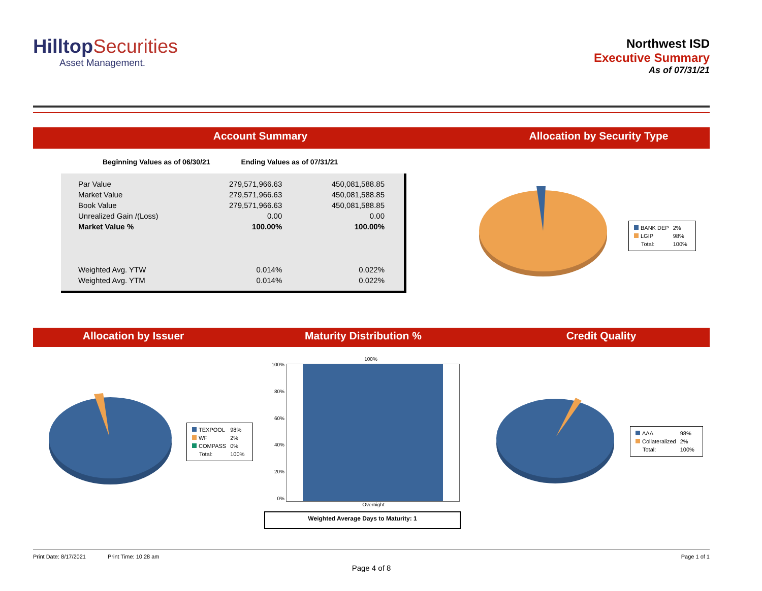HilltopSecurities
Asset Management.
Northwest ISD
Executive Summary
As of 07/31/21
Account Summary Allocation by Security Type
| Beginning Values as of 06/30/21 | Ending Values as of 07/31/21 |
| --- | --- |
| Par Value | 279,571,966.63 | 450,081,588.85 |
| Market Value | 279,571,966.63 | 450,081,588.85 |
| Book Value | 279,571,966.63 | 450,081,588.85 |
| Unrealized Gain /(Loss) | 0.00 | 0.00 |
| Market Value % | 100.00% | 100.00% |
| Weighted Avg. YTW | 0.014% | 0.022% |
| Weighted Avg. YTM | 0.014% | 0.022% |
| BANK DEP | 2% |
| LGIP | 98% |
| Total: | 100% |
Allocation by Issuer Maturity Distribution % Credit Quality
| TEXPOOL | 98% |
| WF | 2% |
| COMPASS | 0% |
| Total: | 100% |
100%
100%
80%
60%
40%
20%
0%
Overnight
Weighted Average Days to Maturity: 1
| AAA | 98% |
| Collateralized | 2% |
| Total: | 100% |
Print Date: 8/17/2021 Print Time: 10:28 am Page 1 of 1
Page 4 of 8